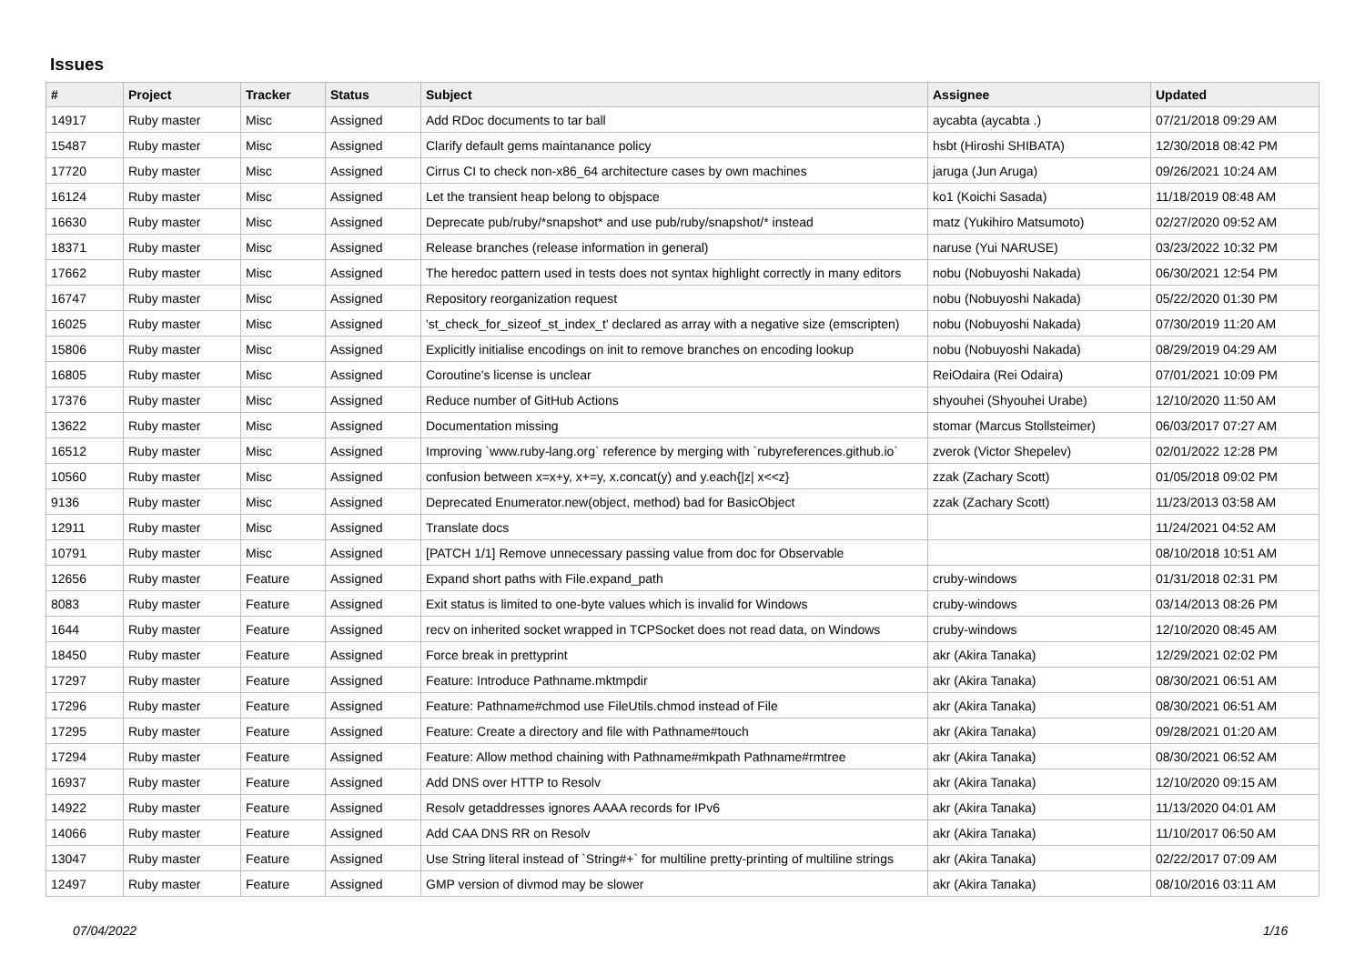Issues
| # | Project | Tracker | Status | Subject | Assignee | Updated |
| --- | --- | --- | --- | --- | --- | --- |
| 14917 | Ruby master | Misc | Assigned | Add RDoc documents to tar ball | aycabta (aycabta .) | 07/21/2018 09:29 AM |
| 15487 | Ruby master | Misc | Assigned | Clarify default gems maintanance policy | hsbt (Hiroshi SHIBATA) | 12/30/2018 08:42 PM |
| 17720 | Ruby master | Misc | Assigned | Cirrus CI to check non-x86_64 architecture cases by own machines | jaruga (Jun Aruga) | 09/26/2021 10:24 AM |
| 16124 | Ruby master | Misc | Assigned | Let the transient heap belong to objspace | ko1 (Koichi Sasada) | 11/18/2019 08:48 AM |
| 16630 | Ruby master | Misc | Assigned | Deprecate pub/ruby/*snapshot* and use pub/ruby/snapshot/* instead | matz (Yukihiro Matsumoto) | 02/27/2020 09:52 AM |
| 18371 | Ruby master | Misc | Assigned | Release branches (release information in general) | naruse (Yui NARUSE) | 03/23/2022 10:32 PM |
| 17662 | Ruby master | Misc | Assigned | The heredoc pattern used in tests does not syntax highlight correctly in many editors | nobu (Nobuyoshi Nakada) | 06/30/2021 12:54 PM |
| 16747 | Ruby master | Misc | Assigned | Repository reorganization request | nobu (Nobuyoshi Nakada) | 05/22/2020 01:30 PM |
| 16025 | Ruby master | Misc | Assigned | 'st_check_for_sizeof_st_index_t' declared as array with a negative size (emscripten) | nobu (Nobuyoshi Nakada) | 07/30/2019 11:20 AM |
| 15806 | Ruby master | Misc | Assigned | Explicitly initialise encodings on init to remove branches on encoding lookup | nobu (Nobuyoshi Nakada) | 08/29/2019 04:29 AM |
| 16805 | Ruby master | Misc | Assigned | Coroutine's license is unclear | ReiOdaira (Rei Odaira) | 07/01/2021 10:09 PM |
| 17376 | Ruby master | Misc | Assigned | Reduce number of GitHub Actions | shyouhei (Shyouhei Urabe) | 12/10/2020 11:50 AM |
| 13622 | Ruby master | Misc | Assigned | Documentation missing | stomar (Marcus Stollsteimer) | 06/03/2017 07:27 AM |
| 16512 | Ruby master | Misc | Assigned | Improving `www.ruby-lang.org` reference by merging with `rubyreferences.github.io` | zverok (Victor Shepelev) | 02/01/2022 12:28 PM |
| 10560 | Ruby master | Misc | Assigned | confusion between x=x+y, x+=y, x.concat(y) and y.each{/z/ x<<z} | zzak (Zachary Scott) | 01/05/2018 09:02 PM |
| 9136 | Ruby master | Misc | Assigned | Deprecated Enumerator.new(object, method) bad for BasicObject | zzak (Zachary Scott) | 11/23/2013 03:58 AM |
| 12911 | Ruby master | Misc | Assigned | Translate docs | | 11/24/2021 04:52 AM |
| 10791 | Ruby master | Misc | Assigned | [PATCH 1/1] Remove unnecessary passing value from doc for Observable | | 08/10/2018 10:51 AM |
| 12656 | Ruby master | Feature | Assigned | Expand short paths with File.expand_path | cruby-windows | 01/31/2018 02:31 PM |
| 8083 | Ruby master | Feature | Assigned | Exit status is limited to one-byte values which is invalid for Windows | cruby-windows | 03/14/2013 08:26 PM |
| 1644 | Ruby master | Feature | Assigned | recv on inherited socket wrapped in TCPSocket does not read data, on Windows | cruby-windows | 12/10/2020 08:45 AM |
| 18450 | Ruby master | Feature | Assigned | Force break in prettyprint | akr (Akira Tanaka) | 12/29/2021 02:02 PM |
| 17297 | Ruby master | Feature | Assigned | Feature: Introduce Pathname.mktmpdir | akr (Akira Tanaka) | 08/30/2021 06:51 AM |
| 17296 | Ruby master | Feature | Assigned | Feature: Pathname#chmod use FileUtils.chmod instead of File | akr (Akira Tanaka) | 08/30/2021 06:51 AM |
| 17295 | Ruby master | Feature | Assigned | Feature: Create a directory and file with Pathname#touch | akr (Akira Tanaka) | 09/28/2021 01:20 AM |
| 17294 | Ruby master | Feature | Assigned | Feature: Allow method chaining with Pathname#mkpath Pathname#rmtree | akr (Akira Tanaka) | 08/30/2021 06:52 AM |
| 16937 | Ruby master | Feature | Assigned | Add DNS over HTTP to Resolv | akr (Akira Tanaka) | 12/10/2020 09:15 AM |
| 14922 | Ruby master | Feature | Assigned | Resolv getaddresses ignores AAAA records for IPv6 | akr (Akira Tanaka) | 11/13/2020 04:01 AM |
| 14066 | Ruby master | Feature | Assigned | Add CAA DNS RR on Resolv | akr (Akira Tanaka) | 11/10/2017 06:50 AM |
| 13047 | Ruby master | Feature | Assigned | Use String literal instead of `String#+` for multiline pretty-printing of multiline strings | akr (Akira Tanaka) | 02/22/2017 07:09 AM |
| 12497 | Ruby master | Feature | Assigned | GMP version of divmod may be slower | akr (Akira Tanaka) | 08/10/2016 03:11 AM |
07/04/2022 1/16